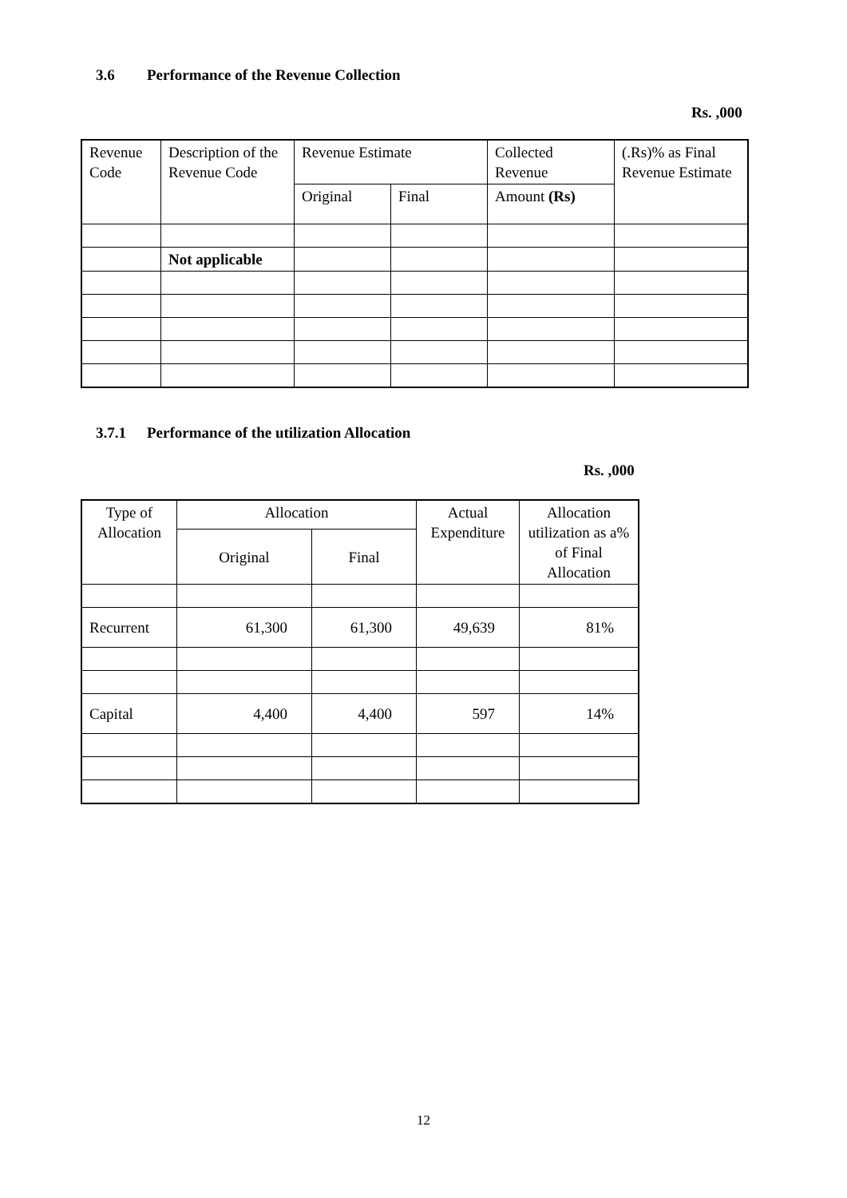3.6 Performance of the Revenue Collection
Rs. ,000
| Revenue Code | Description of the Revenue Code | Revenue Estimate | | Collected Revenue | (.Rs)% as Final Revenue Estimate |
| --- | --- | --- | --- | --- | --- |
| | | Original | Final | Amount (Rs) | |
| | Not applicable | | | | |
3.7.1 Performance of the utilization Allocation
Rs. ,000
| Type of Allocation | Allocation | | Actual Expenditure | Allocation utilization as a% of Final Allocation |
| --- | --- | --- | --- | --- |
| | Original | Final | | |
| Recurrent | 61,300 | 61,300 | 49,639 | 81% |
| Capital | 4,400 | 4,400 | 597 | 14% |
12